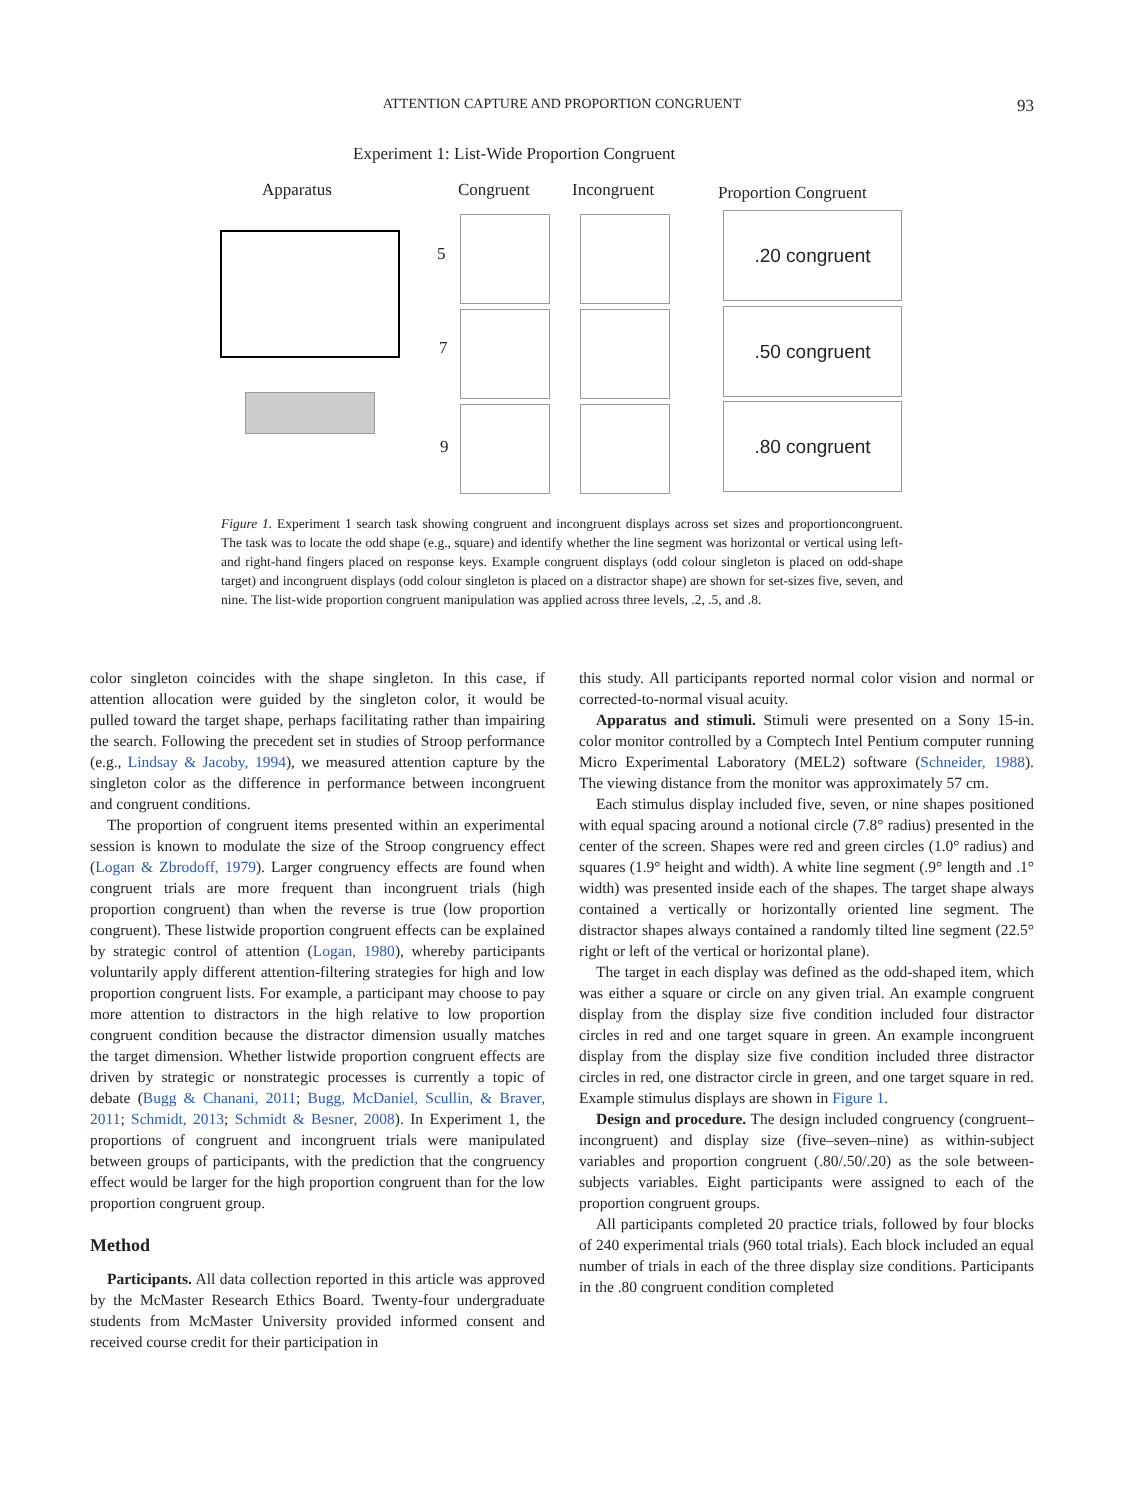ATTENTION CAPTURE AND PROPORTION CONGRUENT 93
Experiment 1: List-Wide Proportion Congruent
Apparatus Congruent Incongruent Proportion Congruent
5
7
9
.20 congruent
.50 congruent
.80 congruent
Figure 1. Experiment 1 search task showing congruent and incongruent displays across set sizes and proportioncongruent. The task was to locate the odd shape (e.g., square) and identify whether the line segment was horizontal or vertical using left- and right-hand fingers placed on response keys. Example congruent displays (odd colour singleton is placed on odd-shape target) and incongruent displays (odd colour singleton is placed on a distractor shape) are shown for set-sizes five, seven, and nine. The list-wide proportion congruent manipulation was applied across three levels, .2, .5, and .8.
color singleton coincides with the shape singleton. In this case, if attention allocation were guided by the singleton color, it would be pulled toward the target shape, perhaps facilitating rather than impairing the search. Following the precedent set in studies of Stroop performance (e.g., Lindsay & Jacoby, 1994), we measured attention capture by the singleton color as the difference in performance between incongruent and congruent conditions.
The proportion of congruent items presented within an experimental session is known to modulate the size of the Stroop congruency effect (Logan & Zbrodoff, 1979). Larger congruency effects are found when congruent trials are more frequent than incongruent trials (high proportion congruent) than when the reverse is true (low proportion congruent). These listwide proportion congruent effects can be explained by strategic control of attention (Logan, 1980), whereby participants voluntarily apply different attention-filtering strategies for high and low proportion congruent lists. For example, a participant may choose to pay more attention to distractors in the high relative to low proportion congruent condition because the distractor dimension usually matches the target dimension. Whether listwide proportion congruent effects are driven by strategic or nonstrategic processes is currently a topic of debate (Bugg & Chanani, 2011; Bugg, McDaniel, Scullin, & Braver, 2011; Schmidt, 2013; Schmidt & Besner, 2008). In Experiment 1, the proportions of congruent and incongruent trials were manipulated between groups of participants, with the prediction that the congruency effect would be larger for the high proportion congruent than for the low proportion congruent group.
Method
Participants. All data collection reported in this article was approved by the McMaster Research Ethics Board. Twenty-four undergraduate students from McMaster University provided informed consent and received course credit for their participation in
this study. All participants reported normal color vision and normal or corrected-to-normal visual acuity.
Apparatus and stimuli. Stimuli were presented on a Sony 15-in. color monitor controlled by a Comptech Intel Pentium computer running Micro Experimental Laboratory (MEL2) software (Schneider, 1988). The viewing distance from the monitor was approximately 57 cm.
Each stimulus display included five, seven, or nine shapes positioned with equal spacing around a notional circle (7.8° radius) presented in the center of the screen. Shapes were red and green circles (1.0° radius) and squares (1.9° height and width). A white line segment (.9° length and .1° width) was presented inside each of the shapes. The target shape always contained a vertically or horizontally oriented line segment. The distractor shapes always contained a randomly tilted line segment (22.5° right or left of the vertical or horizontal plane).
The target in each display was defined as the odd-shaped item, which was either a square or circle on any given trial. An example congruent display from the display size five condition included four distractor circles in red and one target square in green. An example incongruent display from the display size five condition included three distractor circles in red, one distractor circle in green, and one target square in red. Example stimulus displays are shown in Figure 1.
Design and procedure. The design included congruency (congruent–incongruent) and display size (five–seven–nine) as within-subject variables and proportion congruent (.80/.50/.20) as the sole between-subjects variables. Eight participants were assigned to each of the proportion congruent groups.
All participants completed 20 practice trials, followed by four blocks of 240 experimental trials (960 total trials). Each block included an equal number of trials in each of the three display size conditions. Participants in the .80 congruent condition completed